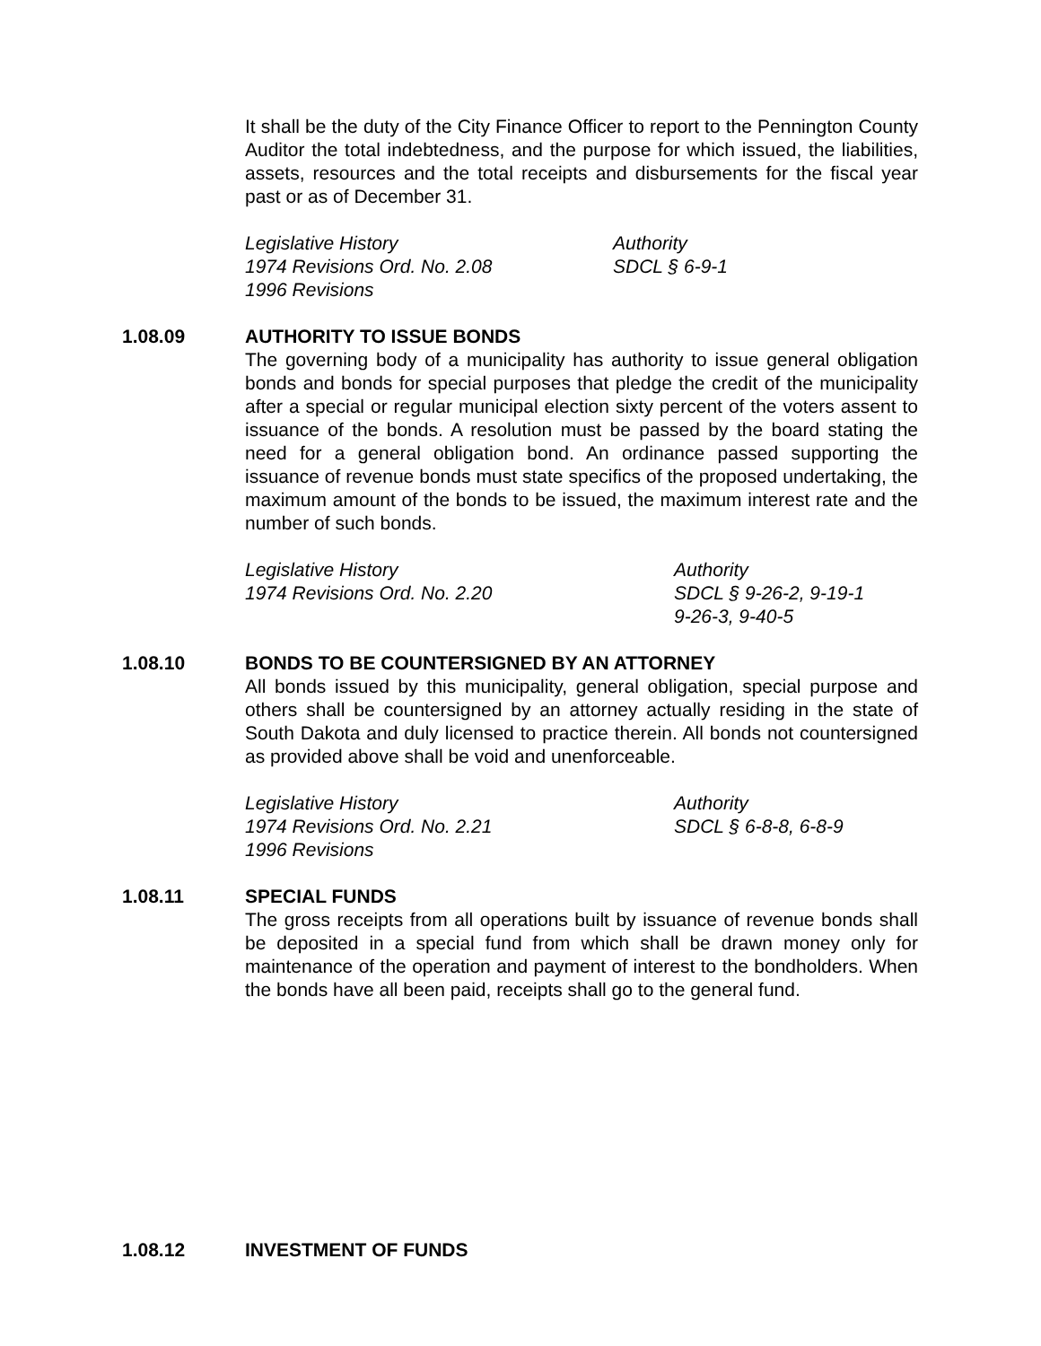It shall be the duty of the City Finance Officer to report to the Pennington County Auditor the total indebtedness, and the purpose for which issued, the liabilities, assets, resources and the total receipts and disbursements for the fiscal year past or as of December 31.
Legislative History
1974 Revisions Ord. No. 2.08
1996 Revisions
Authority
SDCL § 6-9-1
1.08.09 AUTHORITY TO ISSUE BONDS
The governing body of a municipality has authority to issue general obligation bonds and bonds for special purposes that pledge the credit of the municipality after a special or regular municipal election sixty percent of the voters assent to issuance of the bonds. A resolution must be passed by the board stating the need for a general obligation bond. An ordinance passed supporting the issuance of revenue bonds must state specifics of the proposed undertaking, the maximum amount of the bonds to be issued, the maximum interest rate and the number of such bonds.
Legislative History
1974 Revisions Ord. No. 2.20
Authority
SDCL § 9-26-2, 9-19-1
9-26-3, 9-40-5
1.08.10 BONDS TO BE COUNTERSIGNED BY AN ATTORNEY
All bonds issued by this municipality, general obligation, special purpose and others shall be countersigned by an attorney actually residing in the state of South Dakota and duly licensed to practice therein. All bonds not countersigned as provided above shall be void and unenforceable.
Legislative History
1974 Revisions Ord. No. 2.21
1996 Revisions
Authority
SDCL § 6-8-8, 6-8-9
1.08.11 SPECIAL FUNDS
The gross receipts from all operations built by issuance of revenue bonds shall be deposited in a special fund from which shall be drawn money only for maintenance of the operation and payment of interest to the bondholders. When the bonds have all been paid, receipts shall go to the general fund.
1.08.12 INVESTMENT OF FUNDS